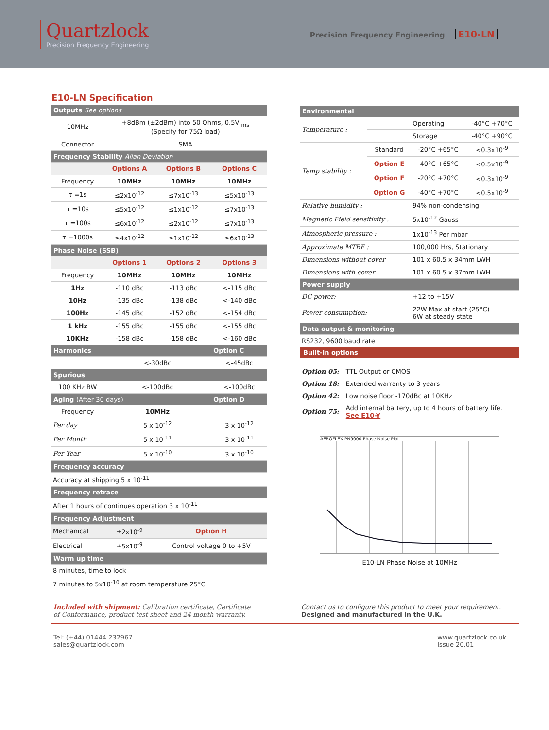Quartzlock
Precision Frequency Engineering
Precision Frequency Engineering E10-LN
E10-LN Specification
| Outputs See options | | | |
| 10MHz | +8dBm (±2dBm) into 50 Ohms, 0.5V<sub>rms</sub> (Specify for 75Ω load) | | |
| Connector | SMA | | |
| Frequency Stability Allan Deviation | | | |
| | Options A | Options B | Options C |
| Frequency | 10MHz | 10MHz | 10MHz |
| τ =1s | ≤2x10<sup>-12</sup> | ≤7x10<sup>-13</sup> | ≤5x10<sup>-13</sup> |
| τ =10s | ≤5x10<sup>-12</sup> | ≤1x10<sup>-12</sup> | ≤7x10<sup>-13</sup> |
| τ =100s | ≤6x10<sup>-12</sup> | ≤2x10<sup>-12</sup> | ≤7x10<sup>-13</sup> |
| τ =1000s | ≤4x10<sup>-12</sup> | ≤1x10<sup>-12</sup> | ≤6x10<sup>-13</sup> |
| Phase Noise (SSB) | | | |
| | Options 1 | Options 2 | Options 3 |
| Frequency | 10MHz | 10MHz | 10MHz |
| 1Hz | -110 dBc | -113 dBc | <-115 dBc |
| 10Hz | -135 dBc | -138 dBc | <-140 dBc |
| 100Hz | -145 dBc | -152 dBc | <-154 dBc |
| 1 kHz | -155 dBc | -155 dBc | <-155 dBc |
| 10KHz | -158 dBc | -158 dBc | <-160 dBc |
| Harmonics | | | Option C |
| | <-30dBc | | <-45dBc |
| Spurious | | | |
| 100 KHz BW | <-100dBc | | <-100dBc |
| Aging (After 30 days) | | | Option D |
| Frequency | 10MHz | | |
| Per day | 5 x 10<sup>-12</sup> | | 3 x 10<sup>-12</sup> |
| Per Month | 5 x 10<sup>-11</sup> | | 3 x 10<sup>-11</sup> |
| Per Year | 5 x 10<sup>-10</sup> | | 3 x 10<sup>-10</sup> |
| Frequency accuracy | | | |
| Accuracy at shipping 5 x 10<sup>-11</sup> | | | |
| Frequency retrace | | | |
| After 1 hours of continues operation 3 x 10<sup>-11</sup> | | | |
| Frequency Adjustment | | | |
| Mechanical | ±2x10<sup>-9</sup> | Option H | |
| Electrical | ±5x10<sup>-9</sup> | Control voltage 0 to +5V | |
| Warm up time | | | |
| 8 minutes, time to lock | | | |
| 7 minutes to 5x10<sup>-10</sup> at room temperature 25°C | | | |
| Environmental | | | |
| Temperature : | | Operating | -40°C +70°C |
| | | Storage | -40°C +90°C |
| Temp stability : | Standard | -20°C +65°C | <0.3x10<sup>-9</sup> |
| | Option E | -40°C +65°C | <0.5x10<sup>-9</sup> |
| | Option F | -20°C +70°C | <0.3x10<sup>-9</sup> |
| | Option G | -40°C +70°C | <0.5x10<sup>-9</sup> |
| Relative humidity : | | 94% non-condensing | |
| Magnetic Field sensitivity : | | 5x10<sup>-12</sup> Gauss | |
| Atmospheric pressure : | | 1x10<sup>-13</sup> Per mbar | |
| Approximate MTBF : | | 100,000 Hrs, Stationary | |
| Dimensions without cover | | 101 x 60.5 x 34mm LWH | |
| Dimensions with cover | | 101 x 60.5 x 37mm LWH | |
| Power supply | | | |
| DC power: | | +12 to +15V | |
| Power consumption: | | 22W Max at start (25°C) 6W at steady state | |
| Data output & monitoring | | | |
| RS232, 9600 baud rate | | | |
Built-in options
| Option 05: | TTL Output or CMOS |
| Option 18: | Extended warranty to 3 years |
| Option 42: | Low noise floor -170dBc at 10KHz |
| Option 75: | Add internal battery, up to 4 hours of battery life. See E10-Y |
AEROFLEX PN9000 Phase Noise Plot
E10-LN Phase Noise at 10MHz
Included with shipment: Calibration certificate, Certificate of Conformance, product test sheet and 24 month warranty.
Contact us to configure this product to meet your requirement.
Designed and manufactured in the U.K.
Tel: (+44) 01444 232967
sales@quartzlock.com
www.quartzlock.co.uk
Issue 20.01